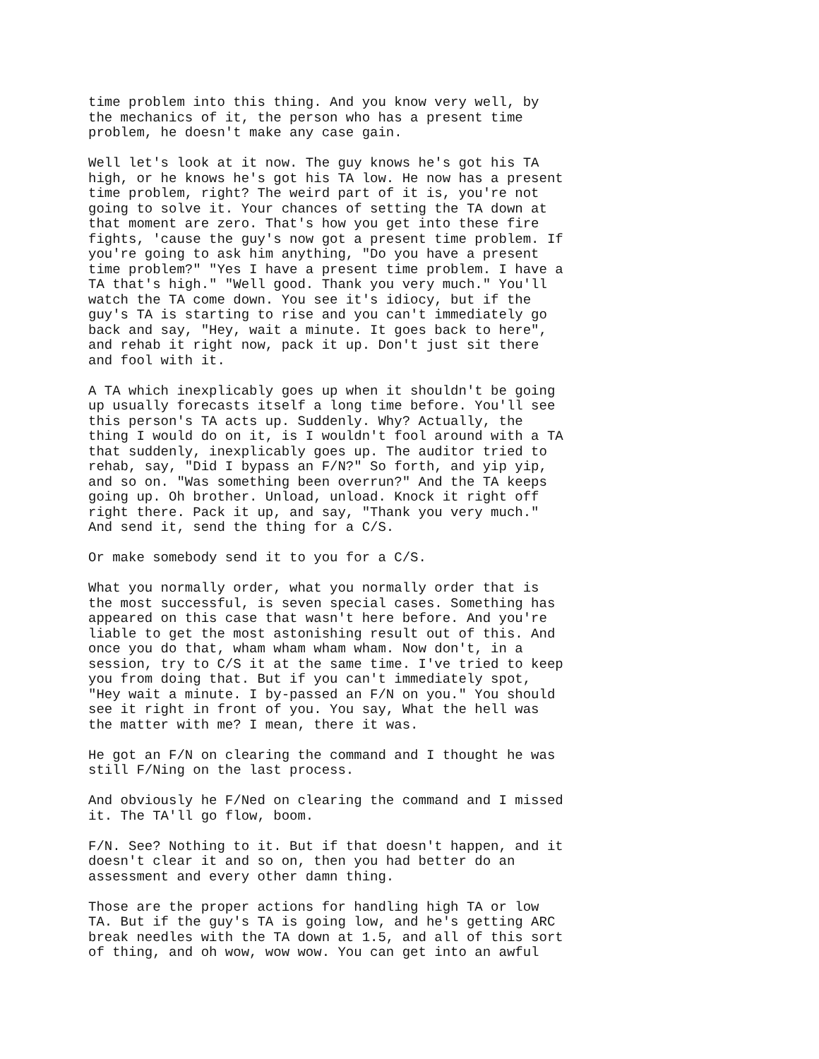time problem into this thing. And you know very well, by the mechanics of it, the person who has a present time problem, he doesn't make any case gain.
Well let's look at it now. The guy knows he's got his TA high, or he knows he's got his TA low. He now has a present time problem, right? The weird part of it is, you're not going to solve it. Your chances of setting the TA down at that moment are zero. That's how you get into these fire fights, 'cause the guy's now got a present time problem. If you're going to ask him anything, "Do you have a present time problem?" "Yes I have a present time problem. I have a TA that's high." "Well good. Thank you very much." You'll watch the TA come down. You see it's idiocy, but if the guy's TA is starting to rise and you can't immediately go back and say, "Hey, wait a minute. It goes back to here", and rehab it right now, pack it up. Don't just sit there and fool with it.
A TA which inexplicably goes up when it shouldn't be going up usually forecasts itself a long time before. You'll see this person's TA acts up. Suddenly. Why? Actually, the thing I would do on it, is I wouldn't fool around with a TA that suddenly, inexplicably goes up. The auditor tried to rehab, say, "Did I bypass an F/N?" So forth, and yip yip, and so on. "Was something been overrun?" And the TA keeps going up. Oh brother. Unload, unload. Knock it right off right there. Pack it up, and say, "Thank you very much." And send it, send the thing for a C/S.
Or make somebody send it to you for a C/S.
What you normally order, what you normally order that is the most successful, is seven special cases. Something has appeared on this case that wasn't here before. And you're liable to get the most astonishing result out of this. And once you do that, wham wham wham wham. Now don't, in a session, try to C/S it at the same time. I've tried to keep you from doing that. But if you can't immediately spot, "Hey wait a minute. I by-passed an F/N on you." You should see it right in front of you. You say, What the hell was the matter with me? I mean, there it was.
He got an F/N on clearing the command and I thought he was still F/Ning on the last process.
And obviously he F/Ned on clearing the command and I missed it. The TA'll go flow, boom.
F/N. See? Nothing to it. But if that doesn't happen, and it doesn't clear it and so on, then you had better do an assessment and every other damn thing.
Those are the proper actions for handling high TA or low TA. But if the guy's TA is going low, and he's getting ARC break needles with the TA down at 1.5, and all of this sort of thing, and oh wow, wow wow. You can get into an awful